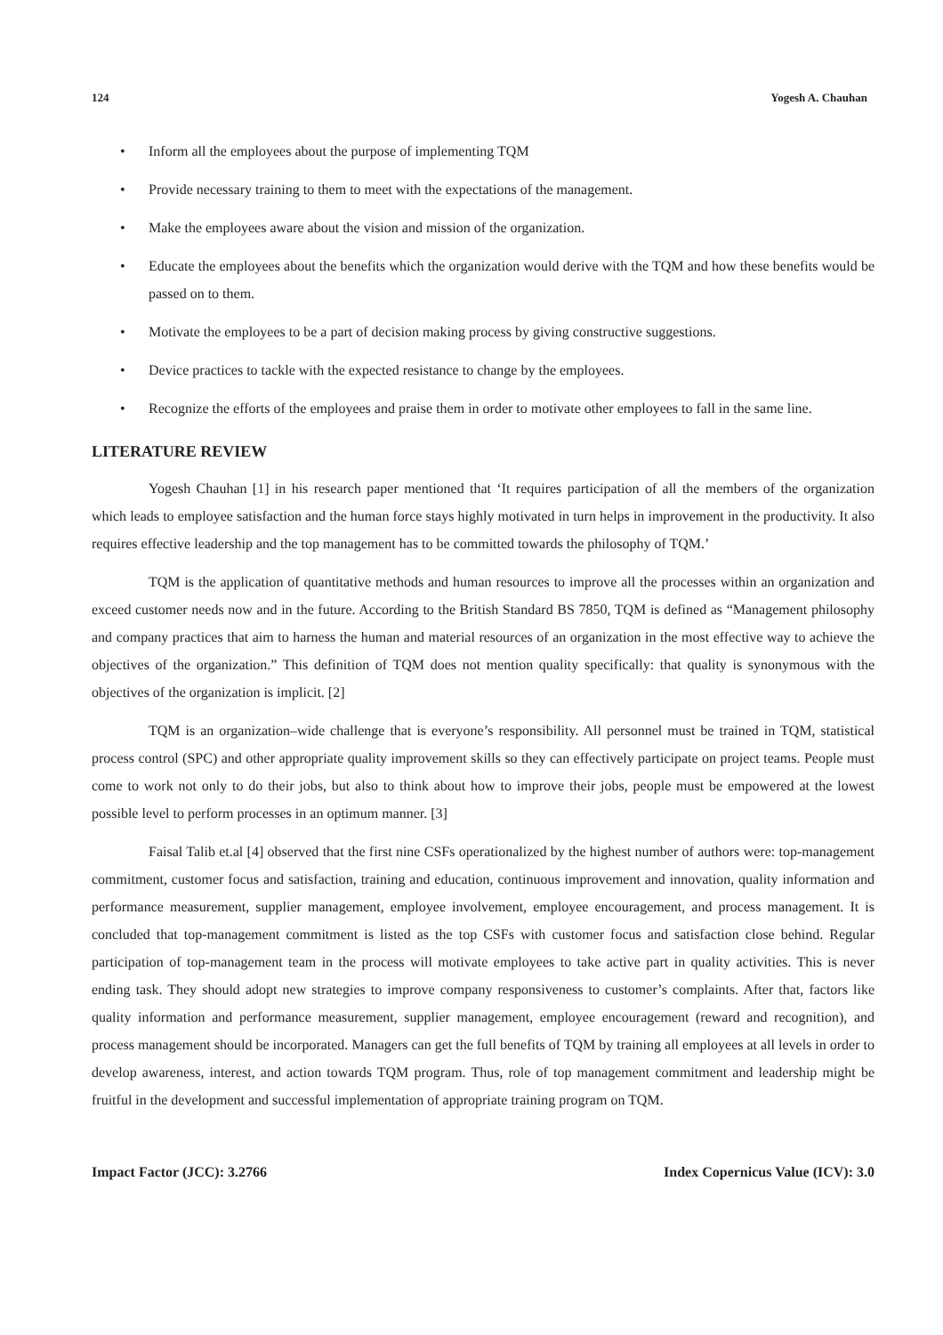124 Yogesh A. Chauhan
• Inform all the employees about the purpose of implementing TQM
• Provide necessary training to them to meet with the expectations of the management.
• Make the employees aware about the vision and mission of the organization.
• Educate the employees about the benefits which the organization would derive with the TQM and how these benefits would be passed on to them.
• Motivate the employees to be a part of decision making process by giving constructive suggestions.
• Device practices to tackle with the expected resistance to change by the employees.
• Recognize the efforts of the employees and praise them in order to motivate other employees to fall in the same line.
LITERATURE REVIEW
Yogesh Chauhan [1] in his research paper mentioned that ‘It requires participation of all the members of the organization which leads to employee satisfaction and the human force stays highly motivated in turn helps in improvement in the productivity. It also requires effective leadership and the top management has to be committed towards the philosophy of TQM.’
TQM is the application of quantitative methods and human resources to improve all the processes within an organization and exceed customer needs now and in the future. According to the British Standard BS 7850, TQM is defined as “Management philosophy and company practices that aim to harness the human and material resources of an organization in the most effective way to achieve the objectives of the organization.” This definition of TQM does not mention quality specifically: that quality is synonymous with the objectives of the organization is implicit. [2]
TQM is an organization–wide challenge that is everyone’s responsibility. All personnel must be trained in TQM, statistical process control (SPC) and other appropriate quality improvement skills so they can effectively participate on project teams. People must come to work not only to do their jobs, but also to think about how to improve their jobs, people must be empowered at the lowest possible level to perform processes in an optimum manner. [3]
Faisal Talib et.al [4] observed that the first nine CSFs operationalized by the highest number of authors were: top-management commitment, customer focus and satisfaction, training and education, continuous improvement and innovation, quality information and performance measurement, supplier management, employee involvement, employee encouragement, and process management. It is concluded that top-management commitment is listed as the top CSFs with customer focus and satisfaction close behind. Regular participation of top-management team in the process will motivate employees to take active part in quality activities. This is never ending task. They should adopt new strategies to improve company responsiveness to customer’s complaints. After that, factors like quality information and performance measurement, supplier management, employee encouragement (reward and recognition), and process management should be incorporated. Managers can get the full benefits of TQM by training all employees at all levels in order to develop awareness, interest, and action towards TQM program. Thus, role of top management commitment and leadership might be fruitful in the development and successful implementation of appropriate training program on TQM.
Impact Factor (JCC): 3.2766 Index Copernicus Value (ICV): 3.0